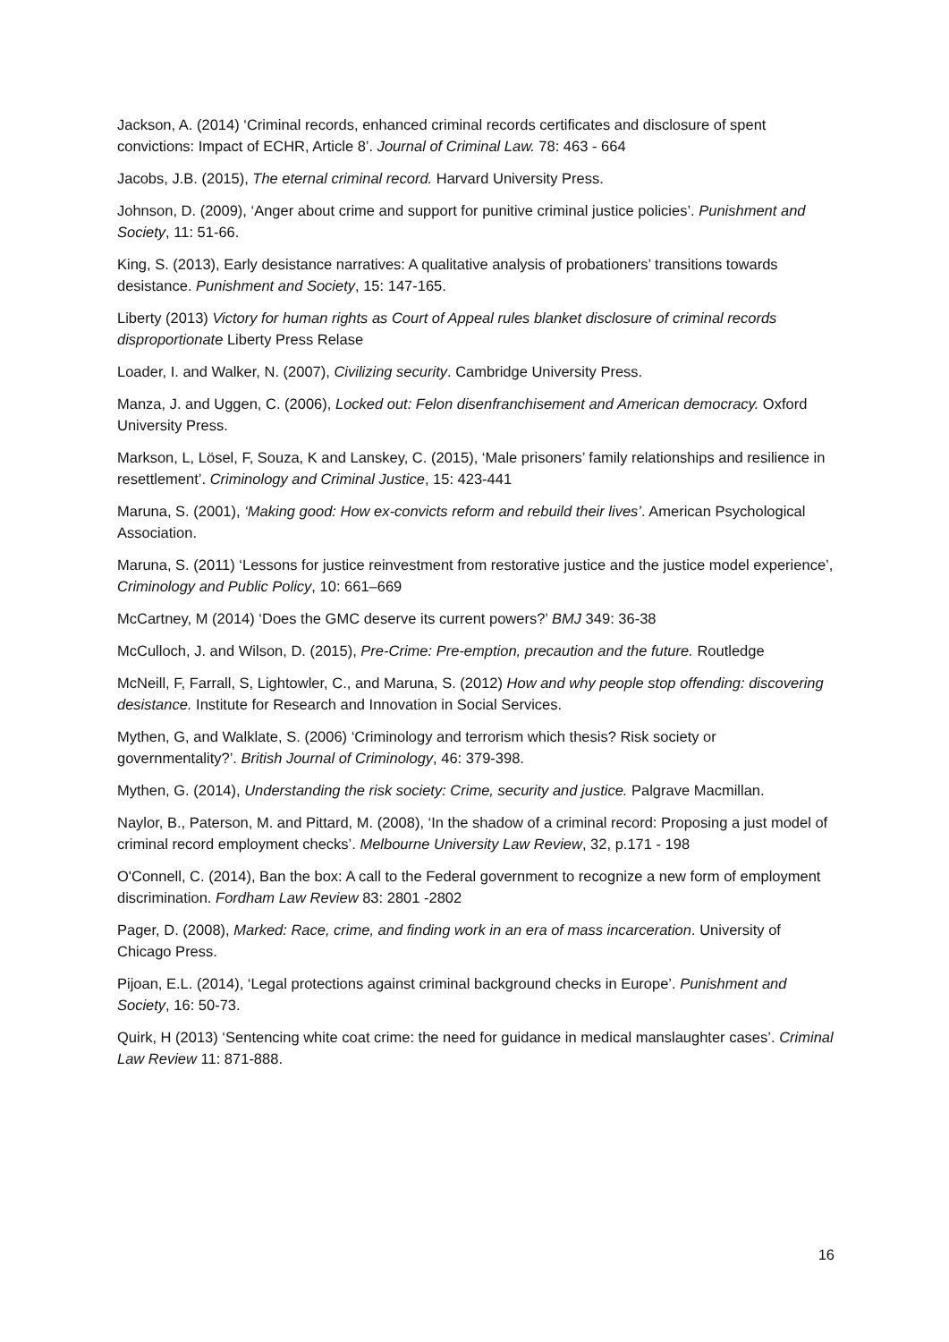Jackson, A. (2014) ‘Criminal records, enhanced criminal records certificates and disclosure of spent convictions: Impact of ECHR, Article 8’. Journal of Criminal Law. 78: 463 - 664
Jacobs, J.B. (2015), The eternal criminal record. Harvard University Press.
Johnson, D. (2009), ‘Anger about crime and support for punitive criminal justice policies’. Punishment and Society, 11: 51-66.
King, S. (2013), Early desistance narratives: A qualitative analysis of probationers’ transitions towards desistance. Punishment and Society, 15: 147-165.
Liberty (2013) Victory for human rights as Court of Appeal rules blanket disclosure of criminal records disproportionate Liberty Press Relase
Loader, I. and Walker, N. (2007), Civilizing security. Cambridge University Press.
Manza, J. and Uggen, C. (2006), Locked out: Felon disenfranchisement and American democracy. Oxford University Press.
Markson, L, Lösel, F, Souza, K and Lanskey, C. (2015), ‘Male prisoners’ family relationships and resilience in resettlement’. Criminology and Criminal Justice, 15: 423-441
Maruna, S. (2001), ‘Making good: How ex-convicts reform and rebuild their lives’. American Psychological Association.
Maruna, S. (2011) ‘Lessons for justice reinvestment from restorative justice and the justice model experience’, Criminology and Public Policy, 10: 661–669
McCartney, M (2014) ‘Does the GMC deserve its current powers?’ BMJ 349: 36-38
McCulloch, J. and Wilson, D. (2015), Pre-Crime: Pre-emption, precaution and the future. Routledge
McNeill, F, Farrall, S, Lightowler, C., and Maruna, S. (2012) How and why people stop offending: discovering desistance. Institute for Research and Innovation in Social Services.
Mythen, G, and Walklate, S. (2006) ‘Criminology and terrorism which thesis? Risk society or governmentality?’. British Journal of Criminology, 46: 379-398.
Mythen, G. (2014), Understanding the risk society: Crime, security and justice. Palgrave Macmillan.
Naylor, B., Paterson, M. and Pittard, M. (2008), ‘In the shadow of a criminal record: Proposing a just model of criminal record employment checks’. Melbourne University Law Review, 32, p.171 - 198
O'Connell, C. (2014), Ban the box: A call to the Federal government to recognize a new form of employment discrimination. Fordham Law Review 83: 2801 -2802
Pager, D. (2008), Marked: Race, crime, and finding work in an era of mass incarceration. University of Chicago Press.
Pijoan, E.L. (2014), ‘Legal protections against criminal background checks in Europe’. Punishment and Society, 16: 50-73.
Quirk, H (2013) ‘Sentencing white coat crime: the need for guidance in medical manslaughter cases’. Criminal Law Review 11: 871-888.
16